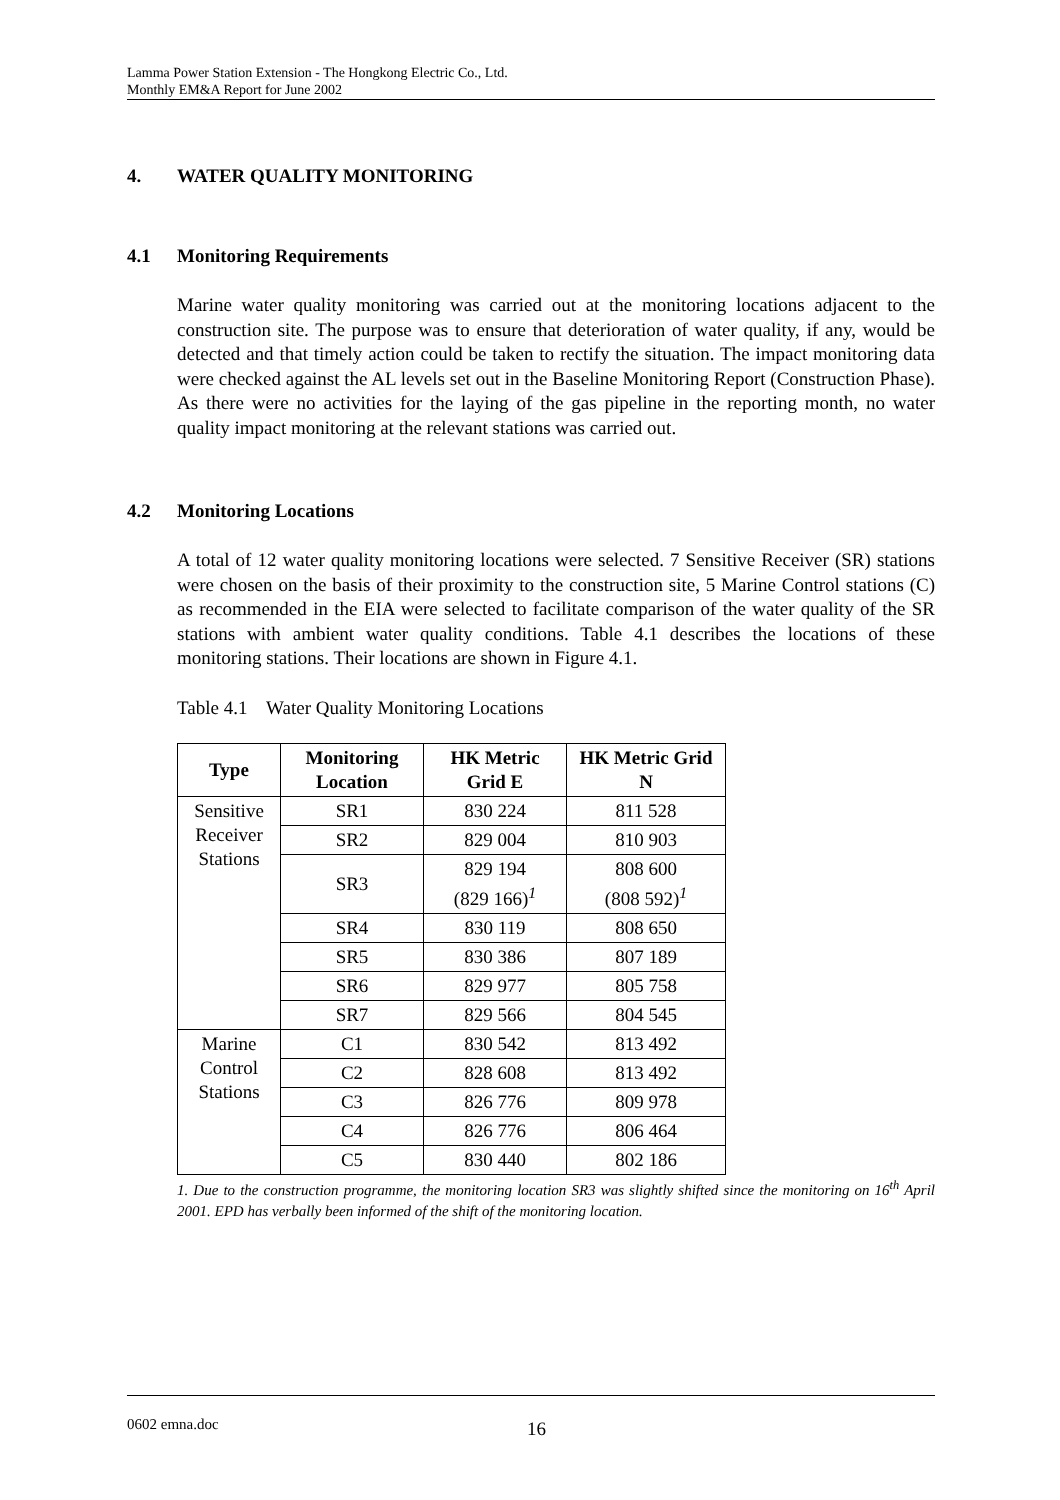Lamma Power Station Extension - The Hongkong Electric Co., Ltd.
Monthly EM&A Report for June 2002
4. WATER QUALITY MONITORING
4.1 Monitoring Requirements
Marine water quality monitoring was carried out at the monitoring locations adjacent to the construction site. The purpose was to ensure that deterioration of water quality, if any, would be detected and that timely action could be taken to rectify the situation. The impact monitoring data were checked against the AL levels set out in the Baseline Monitoring Report (Construction Phase). As there were no activities for the laying of the gas pipeline in the reporting month, no water quality impact monitoring at the relevant stations was carried out.
4.2 Monitoring Locations
A total of 12 water quality monitoring locations were selected. 7 Sensitive Receiver (SR) stations were chosen on the basis of their proximity to the construction site, 5 Marine Control stations (C) as recommended in the EIA were selected to facilitate comparison of the water quality of the SR stations with ambient water quality conditions. Table 4.1 describes the locations of these monitoring stations. Their locations are shown in Figure 4.1.
Table 4.1 Water Quality Monitoring Locations
| Type | Monitoring Location | HK Metric Grid E | HK Metric Grid N |
| --- | --- | --- | --- |
| Sensitive Receiver Stations | SR1 | 830 224 | 811 528 |
| | SR2 | 829 004 | 810 903 |
| | SR3 | 829 194 (829 166)<sup>1</sup> | 808 600 (808 592)<sup>1</sup> |
| | SR4 | 830 119 | 808 650 |
| | SR5 | 830 386 | 807 189 |
| | SR6 | 829 977 | 805 758 |
| | SR7 | 829 566 | 804 545 |
| Marine Control Stations | C1 | 830 542 | 813 492 |
| | C2 | 828 608 | 813 492 |
| | C3 | 826 776 | 809 978 |
| | C4 | 826 776 | 806 464 |
| | C5 | 830 440 | 802 186 |
1. Due to the construction programme, the monitoring location SR3 was slightly shifted since the monitoring on 16<sup>th</sup> April 2001. EPD has verbally been informed of the shift of the monitoring location.
0602 emna.doc 16